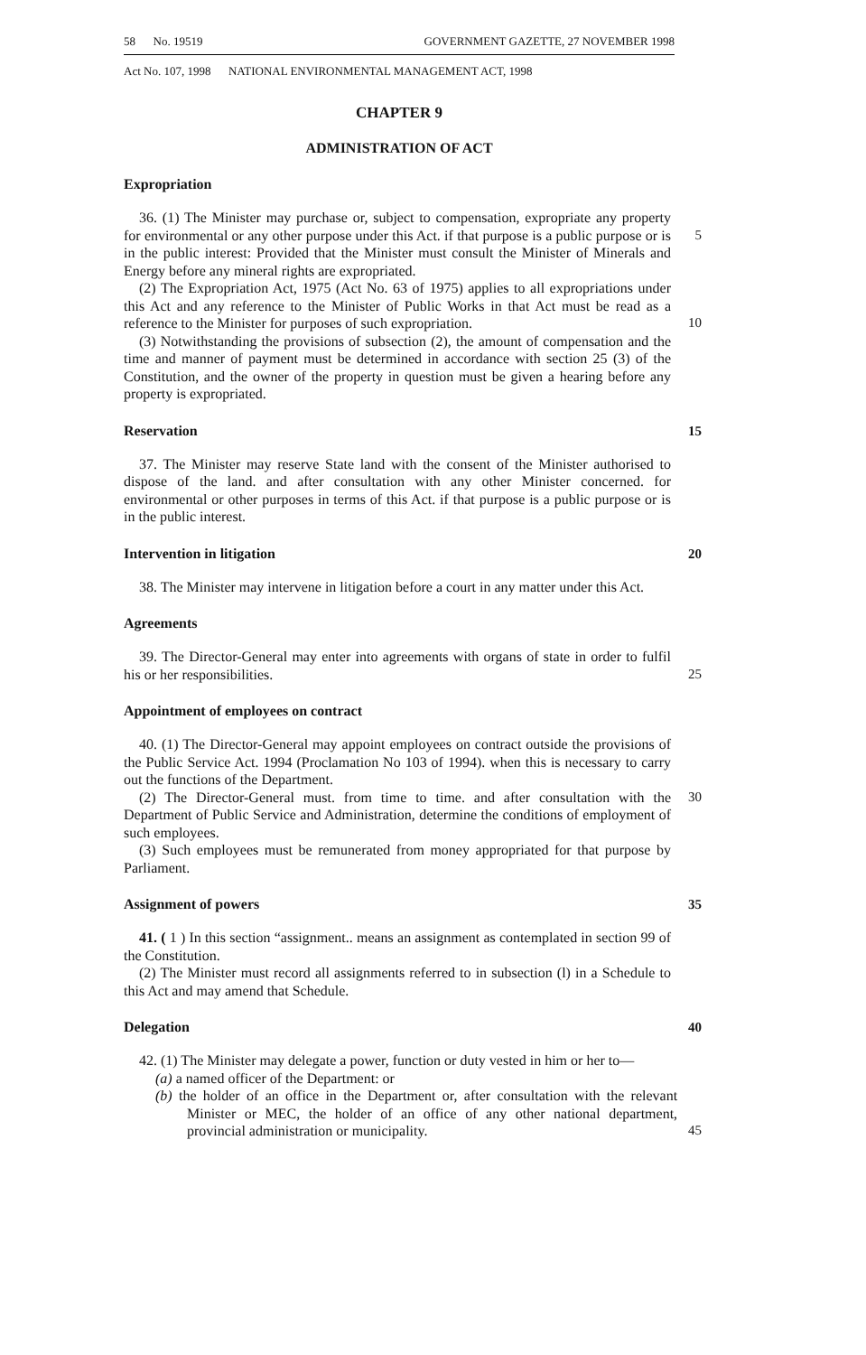58 No. 19519 GOVERNMENT GAZETTE, 27 NOVEMBER 1998
Act No. 107, 1998 NATIONAL ENVIRONMENTAL MANAGEMENT ACT, 1998
CHAPTER 9
ADMINISTRATION OF ACT
Expropriation
36. (1) The Minister may purchase or, subject to compensation, expropriate any property for environmental or any other purpose under this Act. if that purpose is a public purpose or is in the public interest: Provided that the Minister must consult the Minister of Minerals and Energy before any mineral rights are expropriated.
5
(2) The Expropriation Act, 1975 (Act No. 63 of 1975) applies to all expropriations under this Act and any reference to the Minister of Public Works in that Act must be read as a reference to the Minister for purposes of such expropriation.
10
(3) Notwithstanding the provisions of subsection (2), the amount of compensation and the time and manner of payment must be determined in accordance with section 25 (3) of the Constitution, and the owner of the property in question must be given a hearing before any property is expropriated.
Reservation 15
37. The Minister may reserve State land with the consent of the Minister authorised to dispose of the land. and after consultation with any other Minister concerned. for environmental or other purposes in terms of this Act. if that purpose is a public purpose or is in the public interest.
Intervention in litigation 20
38. The Minister may intervene in litigation before a court in any matter under this Act.
Agreements
39. The Director-General may enter into agreements with organs of state in order to fulfil his or her responsibilities.
25
Appointment of employees on contract
40. (1) The Director-General may appoint employees on contract outside the provisions of the Public Service Act. 1994 (Proclamation No 103 of 1994). when this is necessary to carry out the functions of the Department.
(2) The Director-General must. from time to time. and after consultation with the Department of Public Service and Administration, determine the conditions of employment of such employees.
30
(3) Such employees must be remunerated from money appropriated for that purpose by Parliament.
Assignment of powers 35
41. ( 1 ) In this section “assignment.. means an assignment as contemplated in section 99 of the Constitution.
(2) The Minister must record all assignments referred to in subsection (l) in a Schedule to this Act and may amend that Schedule.
Delegation 40
42. (1) The Minister may delegate a power, function or duty vested in him or her to—
(a) a named officer of the Department: or
(b) the holder of an office in the Department or, after consultation with the relevant Minister or MEC, the holder of an office of any other national department, provincial administration or municipality.
45